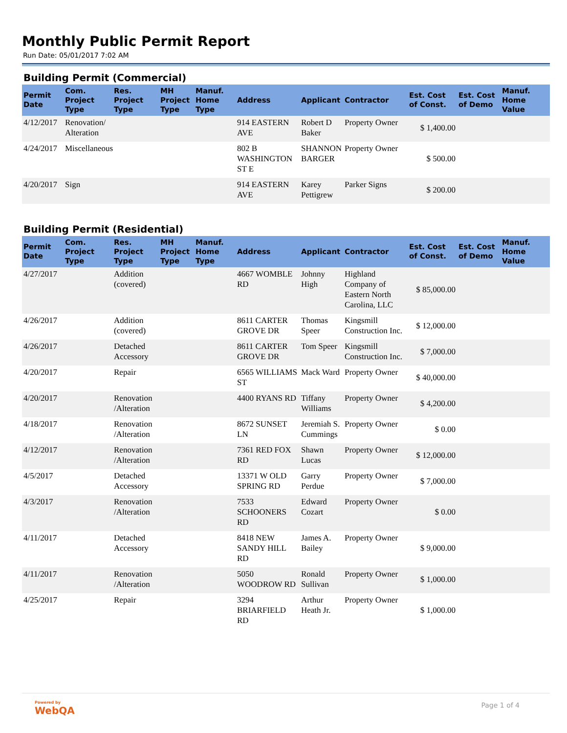Monthly Public Permit Report
Run Date: 05/01/2017 7:02 AM
Building Permit (Commercial)
| Permit Date | Com. Project Type | Res. Project Type | MH Project Type | Manuf. Home Type | Address | Applicant | Contractor | Est. Cost of Const. | Est. Cost of Demo | Manuf. Home Value |
| --- | --- | --- | --- | --- | --- | --- | --- | --- | --- | --- |
| 4/12/2017 | Renovation/ Alteration | | | | 914 EASTERN AVE | Robert D Baker | Property Owner | $ 1,400.00 | | |
| 4/24/2017 | Miscellaneous | | | | 802 B WASHINGTON ST E | SHANNON BARGER | Property Owner | $ 500.00 | | |
| 4/20/2017 | Sign | | | | 914 EASTERN AVE | Karey Pettigrew | Parker Signs | $ 200.00 | | |
Building Permit (Residential)
| Permit Date | Com. Project Type | Res. Project Type | MH Project Type | Manuf. Home Type | Address | Applicant | Contractor | Est. Cost of Const. | Est. Cost of Demo | Manuf. Home Value |
| --- | --- | --- | --- | --- | --- | --- | --- | --- | --- | --- |
| 4/27/2017 | | Addition (covered) | | | 4667 WOMBLE RD | Johnny High | Highland Company of Eastern North Carolina, LLC | $ 85,000.00 | | |
| 4/26/2017 | | Addition (covered) | | | 8611 CARTER GROVE DR | Thomas Speer | Kingsmill Construction Inc. | $ 12,000.00 | | |
| 4/26/2017 | | Detached Accessory | | | 8611 CARTER GROVE DR | Tom Speer | Kingsmill Construction Inc. | $ 7,000.00 | | |
| 4/20/2017 | | Repair | | | 6565 WILLIAMS ST | Mack Ward | Property Owner | $ 40,000.00 | | |
| 4/20/2017 | | Renovation /Alteration | | | 4400 RYANS RD | Tiffany Williams | Property Owner | $ 4,200.00 | | |
| 4/18/2017 | | Renovation /Alteration | | | 8672 SUNSET LN | Jeremiah S. Cummings | Property Owner | $ 0.00 | | |
| 4/12/2017 | | Renovation /Alteration | | | 7361 RED FOX RD | Shawn Lucas | Property Owner | $ 12,000.00 | | |
| 4/5/2017 | | Detached Accessory | | | 13371 W OLD SPRING RD | Garry Perdue | Property Owner | $ 7,000.00 | | |
| 4/3/2017 | | Renovation /Alteration | | | 7533 SCHOONERS RD | Edward Cozart | Property Owner | $ 0.00 | | |
| 4/11/2017 | | Detached Accessory | | | 8418 NEW SANDY HILL RD | James A. Bailey | Property Owner | $ 9,000.00 | | |
| 4/11/2017 | | Renovation /Alteration | | | 5050 WOODROW RD | Ronald Sullivan | Property Owner | $ 1,000.00 | | |
| 4/25/2017 | | Repair | | | 3294 BRIARFIELD RD | Arthur Heath Jr. | Property Owner | $ 1,000.00 | | |
Powered by
WebQA
Page 1 of 4